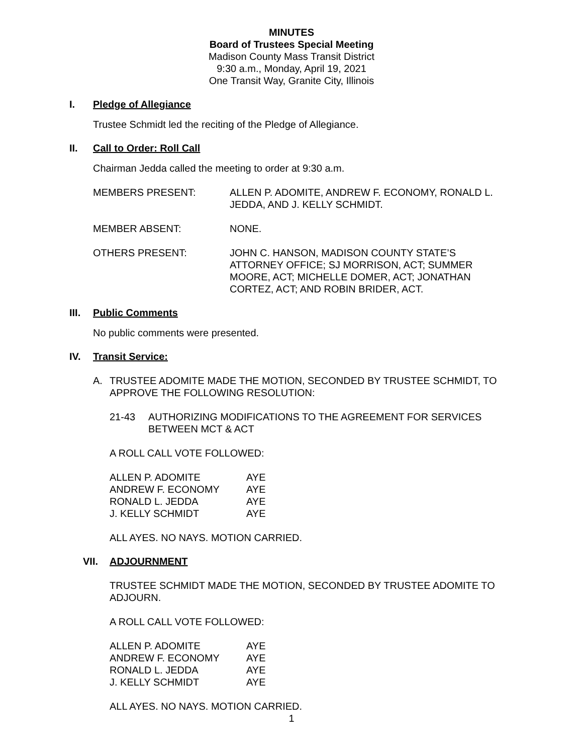MINUTES
Board of Trustees Special Meeting
Madison County Mass Transit District
9:30 a.m., Monday, April 19, 2021
One Transit Way, Granite City, Illinois
I. Pledge of Allegiance
Trustee Schmidt led the reciting of the Pledge of Allegiance.
II. Call to Order: Roll Call
Chairman Jedda called the meeting to order at 9:30 a.m.
| MEMBERS PRESENT: | ALLEN P. ADOMITE, ANDREW F. ECONOMY, RONALD L. JEDDA, AND J. KELLY SCHMIDT. |
| MEMBER ABSENT: | NONE. |
| OTHERS PRESENT: | JOHN C. HANSON, MADISON COUNTY STATE’S ATTORNEY OFFICE; SJ MORRISON, ACT; SUMMER MOORE, ACT; MICHELLE DOMER, ACT; JONATHAN CORTEZ, ACT; AND ROBIN BRIDER, ACT. |
III. Public Comments
No public comments were presented.
IV. Transit Service:
A. TRUSTEE ADOMITE MADE THE MOTION, SECONDED BY TRUSTEE SCHMIDT, TO APPROVE THE FOLLOWING RESOLUTION:
21-43 AUTHORIZING MODIFICATIONS TO THE AGREEMENT FOR SERVICES BETWEEN MCT & ACT
A ROLL CALL VOTE FOLLOWED:
| ALLEN P. ADOMITE | AYE |
| ANDREW F. ECONOMY | AYE |
| RONALD L. JEDDA | AYE |
| J. KELLY SCHMIDT | AYE |
ALL AYES. NO NAYS. MOTION CARRIED.
VII. ADJOURNMENT
TRUSTEE SCHMIDT MADE THE MOTION, SECONDED BY TRUSTEE ADOMITE TO ADJOURN.
A ROLL CALL VOTE FOLLOWED:
| ALLEN P. ADOMITE | AYE |
| ANDREW F. ECONOMY | AYE |
| RONALD L. JEDDA | AYE |
| J. KELLY SCHMIDT | AYE |
ALL AYES. NO NAYS. MOTION CARRIED.
1